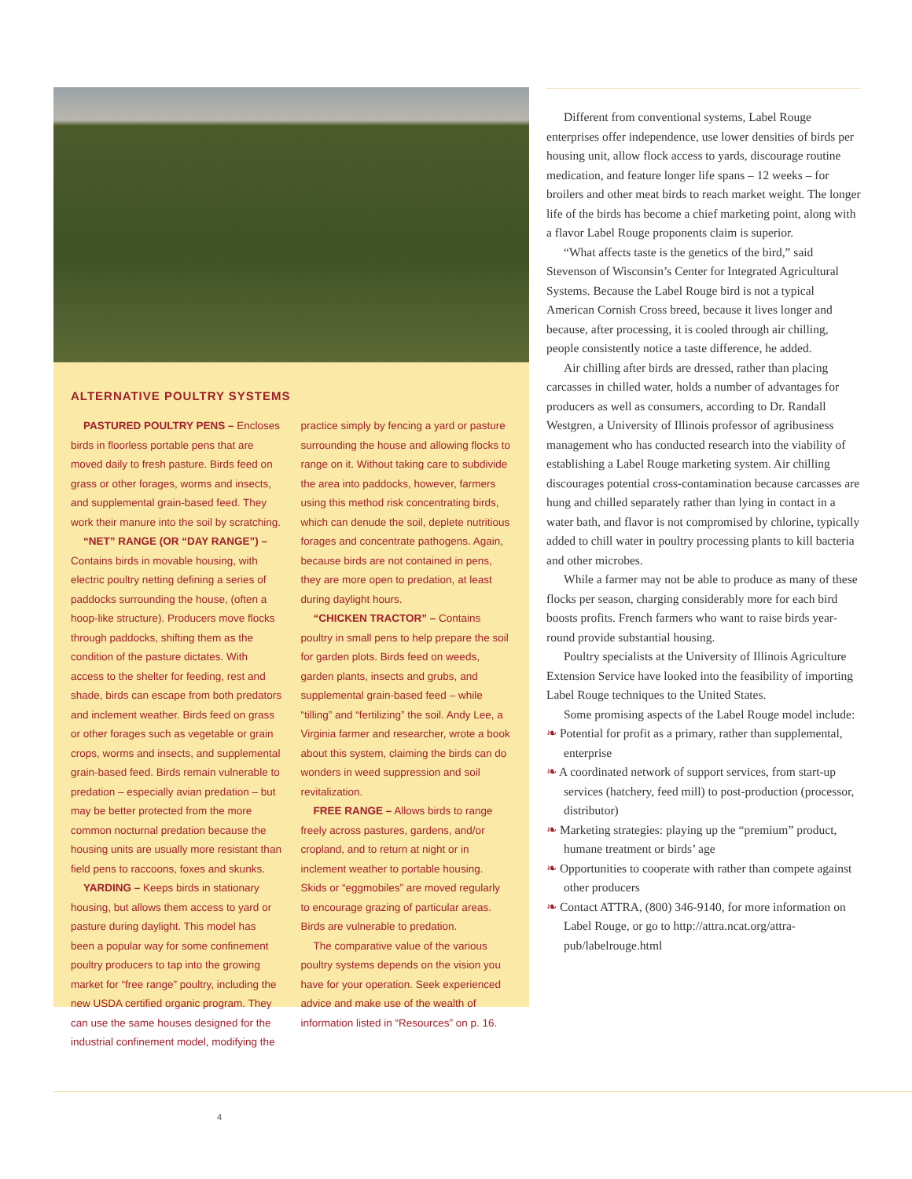ALTERNATIVE POULTRY SYSTEMS
PASTURED POULTRY PENS – Encloses birds in floorless portable pens that are moved daily to fresh pasture. Birds feed on grass or other forages, worms and insects, and supplemental grain-based feed. They work their manure into the soil by scratching.
“NET” RANGE (OR “DAY RANGE”) – Contains birds in movable housing, with electric poultry netting defining a series of paddocks surrounding the house, (often a hoop-like structure). Producers move flocks through paddocks, shifting them as the condition of the pasture dictates. With access to the shelter for feeding, rest and shade, birds can escape from both predators and inclement weather. Birds feed on grass or other forages such as vegetable or grain crops, worms and insects, and supplemental grain-based feed. Birds remain vulnerable to predation – especially avian predation – but may be better protected from the more common nocturnal predation because the housing units are usually more resistant than field pens to raccoons, foxes and skunks.
YARDING – Keeps birds in stationary housing, but allows them access to yard or pasture during daylight. This model has been a popular way for some confinement poultry producers to tap into the growing market for “free range” poultry, including the new USDA certified organic program. They can use the same houses designed for the industrial confinement model, modifying the practice simply by fencing a yard or pasture surrounding the house and allowing flocks to range on it. Without taking care to subdivide the area into paddocks, however, farmers using this method risk concentrating birds, which can denude the soil, deplete nutritious forages and concentrate pathogens. Again, because birds are not contained in pens, they are more open to predation, at least during daylight hours.
“CHICKEN TRACTOR” – Contains poultry in small pens to help prepare the soil for garden plots. Birds feed on weeds, garden plants, insects and grubs, and supplemental grain-based feed – while “tilling” and “fertilizing” the soil. Andy Lee, a Virginia farmer and researcher, wrote a book about this system, claiming the birds can do wonders in weed suppression and soil revitalization.
FREE RANGE – Allows birds to range freely across pastures, gardens, and/or cropland, and to return at night or in inclement weather to portable housing. Skids or “eggmobiles” are moved regularly to encourage grazing of particular areas. Birds are vulnerable to predation.
The comparative value of the various poultry systems depends on the vision you have for your operation. Seek experienced advice and make use of the wealth of information listed in “Resources” on p. 16.
Different from conventional systems, Label Rouge enterprises offer independence, use lower densities of birds per housing unit, allow flock access to yards, discourage routine medication, and feature longer life spans – 12 weeks – for broilers and other meat birds to reach market weight. The longer life of the birds has become a chief marketing point, along with a flavor Label Rouge proponents claim is superior.
“What affects taste is the genetics of the bird,” said Stevenson of Wisconsin’s Center for Integrated Agricultural Systems. Because the Label Rouge bird is not a typical American Cornish Cross breed, because it lives longer and because, after processing, it is cooled through air chilling, people consistently notice a taste difference, he added.
Air chilling after birds are dressed, rather than placing carcasses in chilled water, holds a number of advantages for producers as well as consumers, according to Dr. Randall Westgren, a University of Illinois professor of agribusiness management who has conducted research into the viability of establishing a Label Rouge marketing system. Air chilling discourages potential cross-contamination because carcasses are hung and chilled separately rather than lying in contact in a water bath, and flavor is not compromised by chlorine, typically added to chill water in poultry processing plants to kill bacteria and other microbes.
While a farmer may not be able to produce as many of these flocks per season, charging considerably more for each bird boosts profits. French farmers who want to raise birds year-round provide substantial housing.
Poultry specialists at the University of Illinois Agriculture Extension Service have looked into the feasibility of importing Label Rouge techniques to the United States.
Some promising aspects of the Label Rouge model include:
❧ Potential for profit as a primary, rather than supplemental, enterprise
❧ A coordinated network of support services, from start-up services (hatchery, feed mill) to post-production (processor, distributor)
❧ Marketing strategies: playing up the “premium” product, humane treatment or birds’ age
❧ Opportunities to cooperate with rather than compete against other producers
❧ Contact ATTRA, (800) 346-9140, for more information on Label Rouge, or go to http://attra.ncat.org/attra-pub/labelrouge.html
4